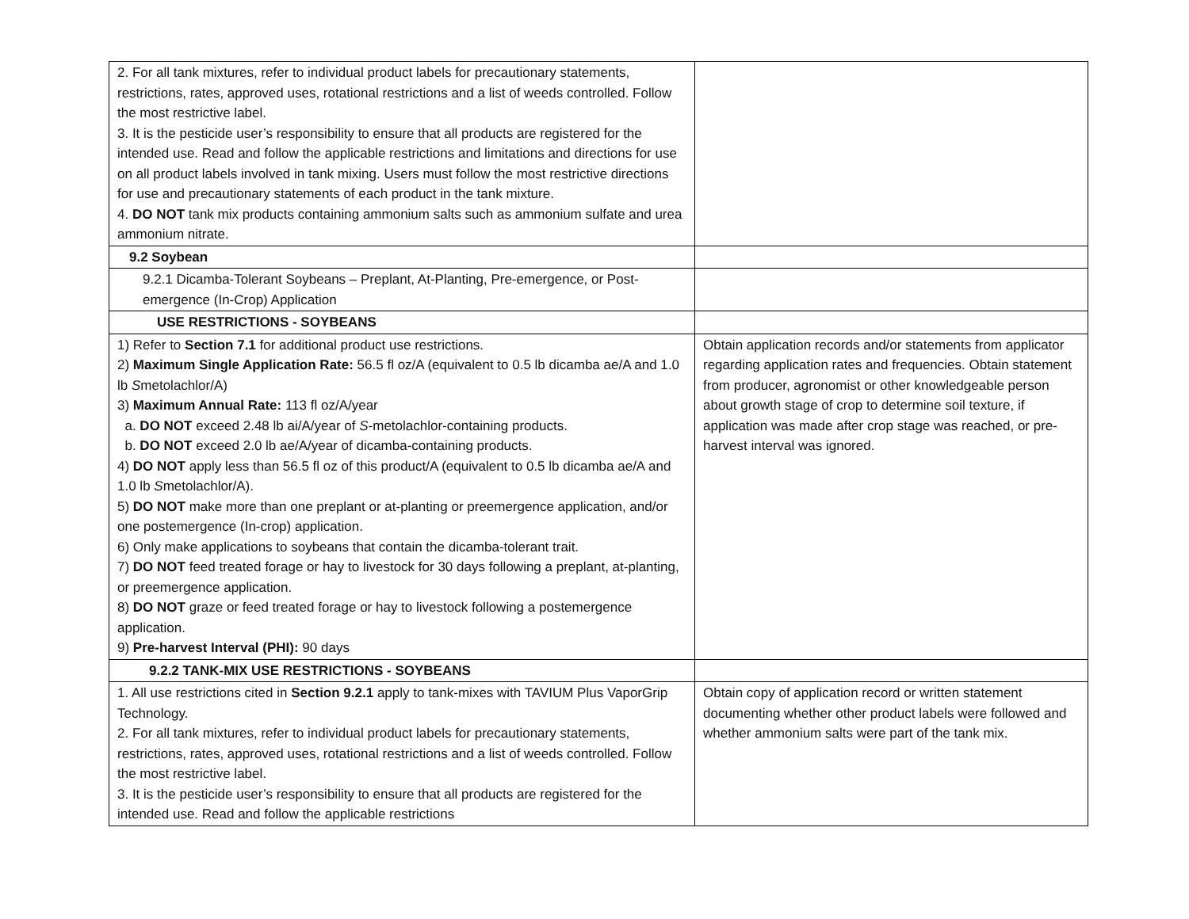| 2. For all tank mixtures, refer to individual product labels for precautionary statements, restrictions, rates, approved uses, rotational restrictions and a list of weeds controlled. Follow the most restrictive label. 3. It is the pesticide user’s responsibility to ensure that all products are registered for the intended use. Read and follow the applicable restrictions and limitations and directions for use on all product labels involved in tank mixing. Users must follow the most restrictive directions for use and precautionary statements of each product in the tank mixture. 4. DO NOT tank mix products containing ammonium salts such as ammonium sulfate and urea ammonium nitrate. | |
| 9.2 Soybean | |
| 9.2.1 Dicamba-Tolerant Soybeans – Preplant, At-Planting, Pre-emergence, or Post-emergence (In-Crop) Application | |
| USE RESTRICTIONS - SOYBEANS | |
| 1) Refer to Section 7.1 for additional product use restrictions. 2) Maximum Single Application Rate: 56.5 fl oz/A (equivalent to 0.5 lb dicamba ae/A and 1.0 lb S metolachlor/A) 3) Maximum Annual Rate: 113 fl oz/A/year a. DO NOT exceed 2.48 lb ai/A/year of S -metolachlor-containing products. b. DO NOT exceed 2.0 lb ae/A/year of dicamba-containing products. 4) DO NOT apply less than 56.5 fl oz of this product/A (equivalent to 0.5 lb dicamba ae/A and 1.0 lb S metolachlor/A). 5) DO NOT make more than one preplant or at-planting or preemergence application, and/or one postemergence (In-crop) application. 6) Only make applications to soybeans that contain the dicamba-tolerant trait. 7) DO NOT feed treated forage or hay to livestock for 30 days following a preplant, at-planting, or preemergence application. 8) DO NOT graze or feed treated forage or hay to livestock following a postemergence application. 9) Pre-harvest Interval (PHI): 90 days | Obtain application records and/or statements from applicator regarding application rates and frequencies. Obtain statement from producer, agronomist or other knowledgeable person about growth stage of crop to determine soil texture, if application was made after crop stage was reached, or pre-harvest interval was ignored. |
| 9.2.2 TANK-MIX USE RESTRICTIONS - SOYBEANS | |
| 1. All use restrictions cited in Section 9.2.1 apply to tank-mixes with TAVIUM Plus VaporGrip Technology. 2. For all tank mixtures, refer to individual product labels for precautionary statements, restrictions, rates, approved uses, rotational restrictions and a list of weeds controlled. Follow the most restrictive label. 3. It is the pesticide user’s responsibility to ensure that all products are registered for the intended use. Read and follow the applicable restrictions | Obtain copy of application record or written statement documenting whether other product labels were followed and whether ammonium salts were part of the tank mix. |